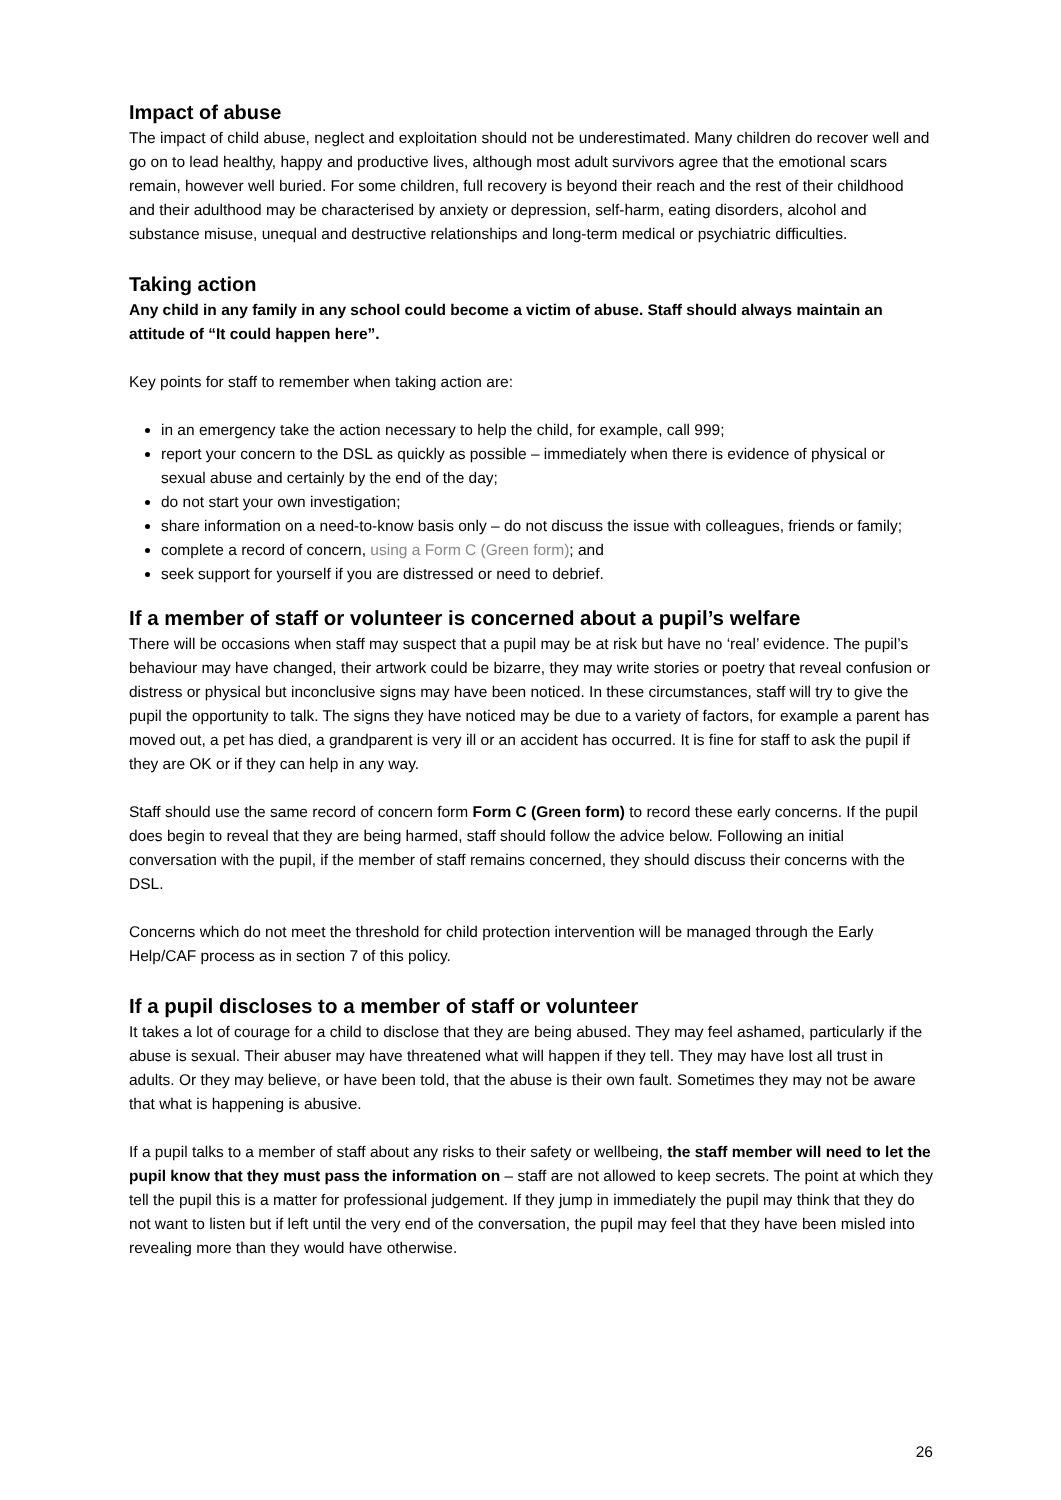Impact of abuse
The impact of child abuse, neglect and exploitation should not be underestimated. Many children do recover well and go on to lead healthy, happy and productive lives, although most adult survivors agree that the emotional scars remain, however well buried. For some children, full recovery is beyond their reach and the rest of their childhood and their adulthood may be characterised by anxiety or depression, self-harm, eating disorders, alcohol and substance misuse, unequal and destructive relationships and long-term medical or psychiatric difficulties.
Taking action
Any child in any family in any school could become a victim of abuse. Staff should always maintain an attitude of “It could happen here”.
Key points for staff to remember when taking action are:
in an emergency take the action necessary to help the child, for example, call 999;
report your concern to the DSL as quickly as possible – immediately when there is evidence of physical or sexual abuse and certainly by the end of the day;
do not start your own investigation;
share information on a need-to-know basis only – do not discuss the issue with colleagues, friends or family;
complete a record of concern, using a Form C (Green form); and
seek support for yourself if you are distressed or need to debrief.
If a member of staff or volunteer is concerned about a pupil’s welfare
There will be occasions when staff may suspect that a pupil may be at risk but have no ‘real’ evidence. The pupil’s behaviour may have changed, their artwork could be bizarre, they may write stories or poetry that reveal confusion or distress or physical but inconclusive signs may have been noticed. In these circumstances, staff will try to give the pupil the opportunity to talk. The signs they have noticed may be due to a variety of factors, for example a parent has moved out, a pet has died, a grandparent is very ill or an accident has occurred. It is fine for staff to ask the pupil if they are OK or if they can help in any way.
Staff should use the same record of concern form Form C (Green form) to record these early concerns. If the pupil does begin to reveal that they are being harmed, staff should follow the advice below. Following an initial conversation with the pupil, if the member of staff remains concerned, they should discuss their concerns with the DSL.
Concerns which do not meet the threshold for child protection intervention will be managed through the Early Help/CAF process as in section 7 of this policy.
If a pupil discloses to a member of staff or volunteer
It takes a lot of courage for a child to disclose that they are being abused. They may feel ashamed, particularly if the abuse is sexual. Their abuser may have threatened what will happen if they tell. They may have lost all trust in adults. Or they may believe, or have been told, that the abuse is their own fault. Sometimes they may not be aware that what is happening is abusive.
If a pupil talks to a member of staff about any risks to their safety or wellbeing, the staff member will need to let the pupil know that they must pass the information on – staff are not allowed to keep secrets. The point at which they tell the pupil this is a matter for professional judgement. If they jump in immediately the pupil may think that they do not want to listen but if left until the very end of the conversation, the pupil may feel that they have been misled into revealing more than they would have otherwise.
26